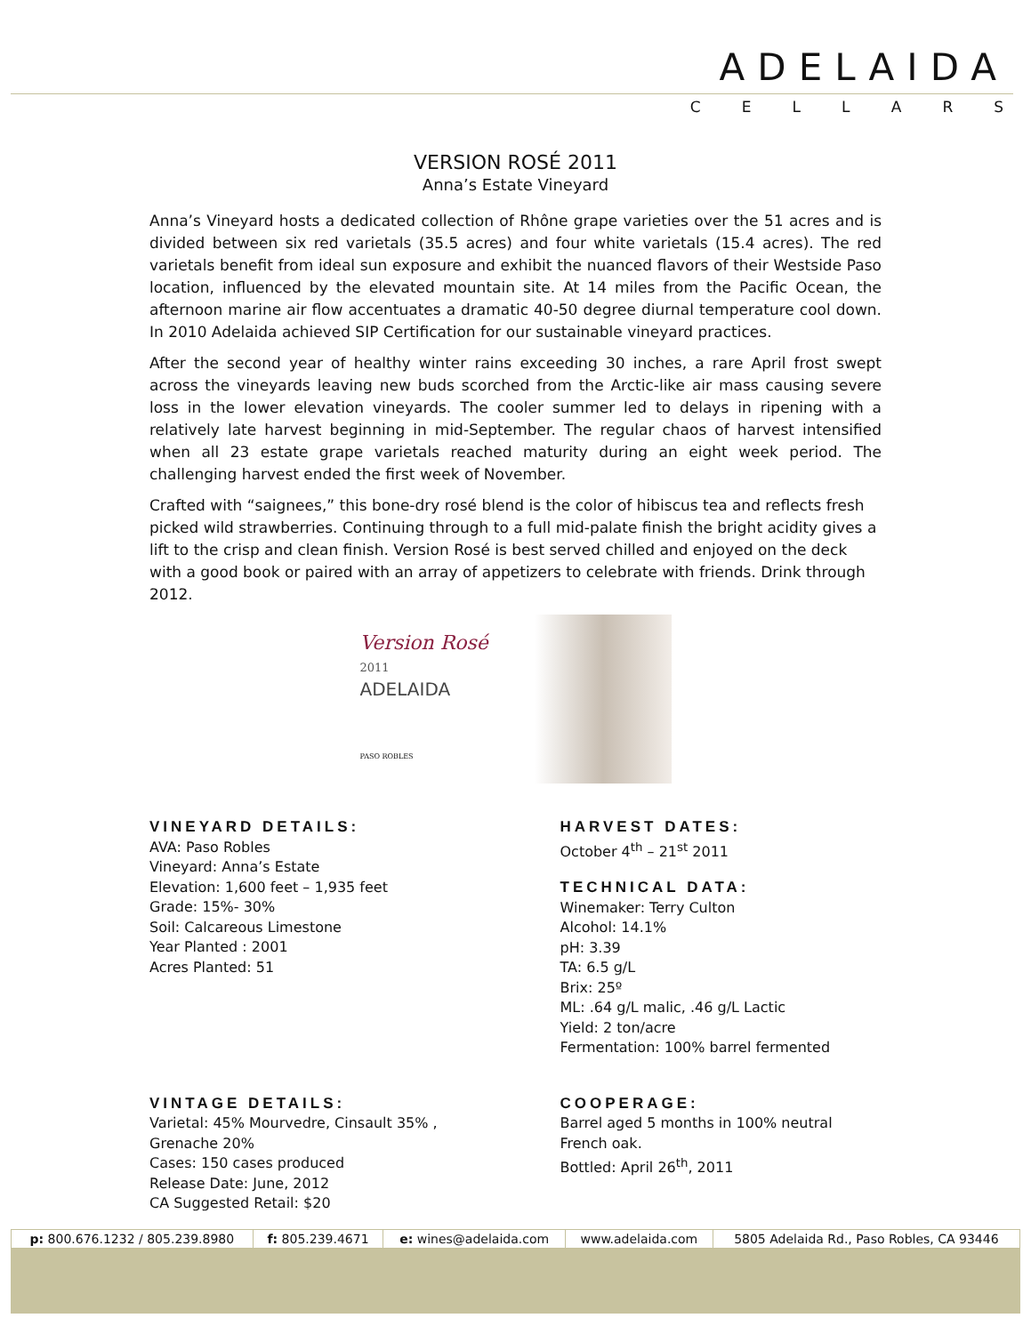ADELAIDA
CELLARS
VERSION ROSÉ 2011
Anna’s Estate Vineyard
Anna’s Vineyard hosts a dedicated collection of Rhône grape varieties over the 51 acres and is divided between six red varietals (35.5 acres) and four white varietals (15.4 acres). The red varietals benefit from ideal sun exposure and exhibit the nuanced flavors of their Westside Paso location, influenced by the elevated mountain site. At 14 miles from the Pacific Ocean, the afternoon marine air flow accentuates a dramatic 40-50 degree diurnal temperature cool down. In 2010 Adelaida achieved SIP Certification for our sustainable vineyard practices.
After the second year of healthy winter rains exceeding 30 inches, a rare April frost swept across the vineyards leaving new buds scorched from the Arctic-like air mass causing severe loss in the lower elevation vineyards. The cooler summer led to delays in ripening with a relatively late harvest beginning in mid-September. The regular chaos of harvest intensified when all 23 estate grape varietals reached maturity during an eight week period. The challenging harvest ended the first week of November.
Crafted with “saignees,” this bone-dry rosé blend is the color of hibiscus tea and reflects fresh picked wild strawberries. Continuing through to a full mid-palate finish the bright acidity gives a lift to the crisp and clean finish. Version Rosé is best served chilled and enjoyed on the deck with a good book or paired with an array of appetizers to celebrate with friends. Drink through 2012.
Version Rosé 2011
ADELAIDA
PASO ROBLES
VINEYARD DETAILS:
AVA: Paso Robles
Vineyard: Anna’s Estate
Elevation: 1,600 feet – 1,935 feet
Grade: 15%- 30%
Soil: Calcareous Limestone
Year Planted : 2001
Acres Planted: 51
HARVEST DATES:
October 4<sup>th</sup> – 21<sup>st</sup> 2011
TECHNICAL DATA:
Winemaker: Terry Culton
Alcohol: 14.1%
pH: 3.39
TA: 6.5 g/L
Brix: 25º
ML: .64 g/L malic, .46 g/L Lactic
Yield: 2 ton/acre
Fermentation: 100% barrel fermented
VINTAGE DETAILS:
Varietal: 45% Mourvedre, Cinsault 35% , Grenache 20%
Cases: 150 cases produced
Release Date: June, 2012
CA Suggested Retail: $20
COOPERAGE:
Barrel aged 5 months in 100% neutral French oak.
Bottled: April 26<sup>th</sup>, 2011
| p: 800.676.1232 / 805.239.8980 | f: 805.239.4671 | e: wines@adelaida.com | www.adelaida.com | 5805 Adelaida Rd., Paso Robles, CA 93446 |